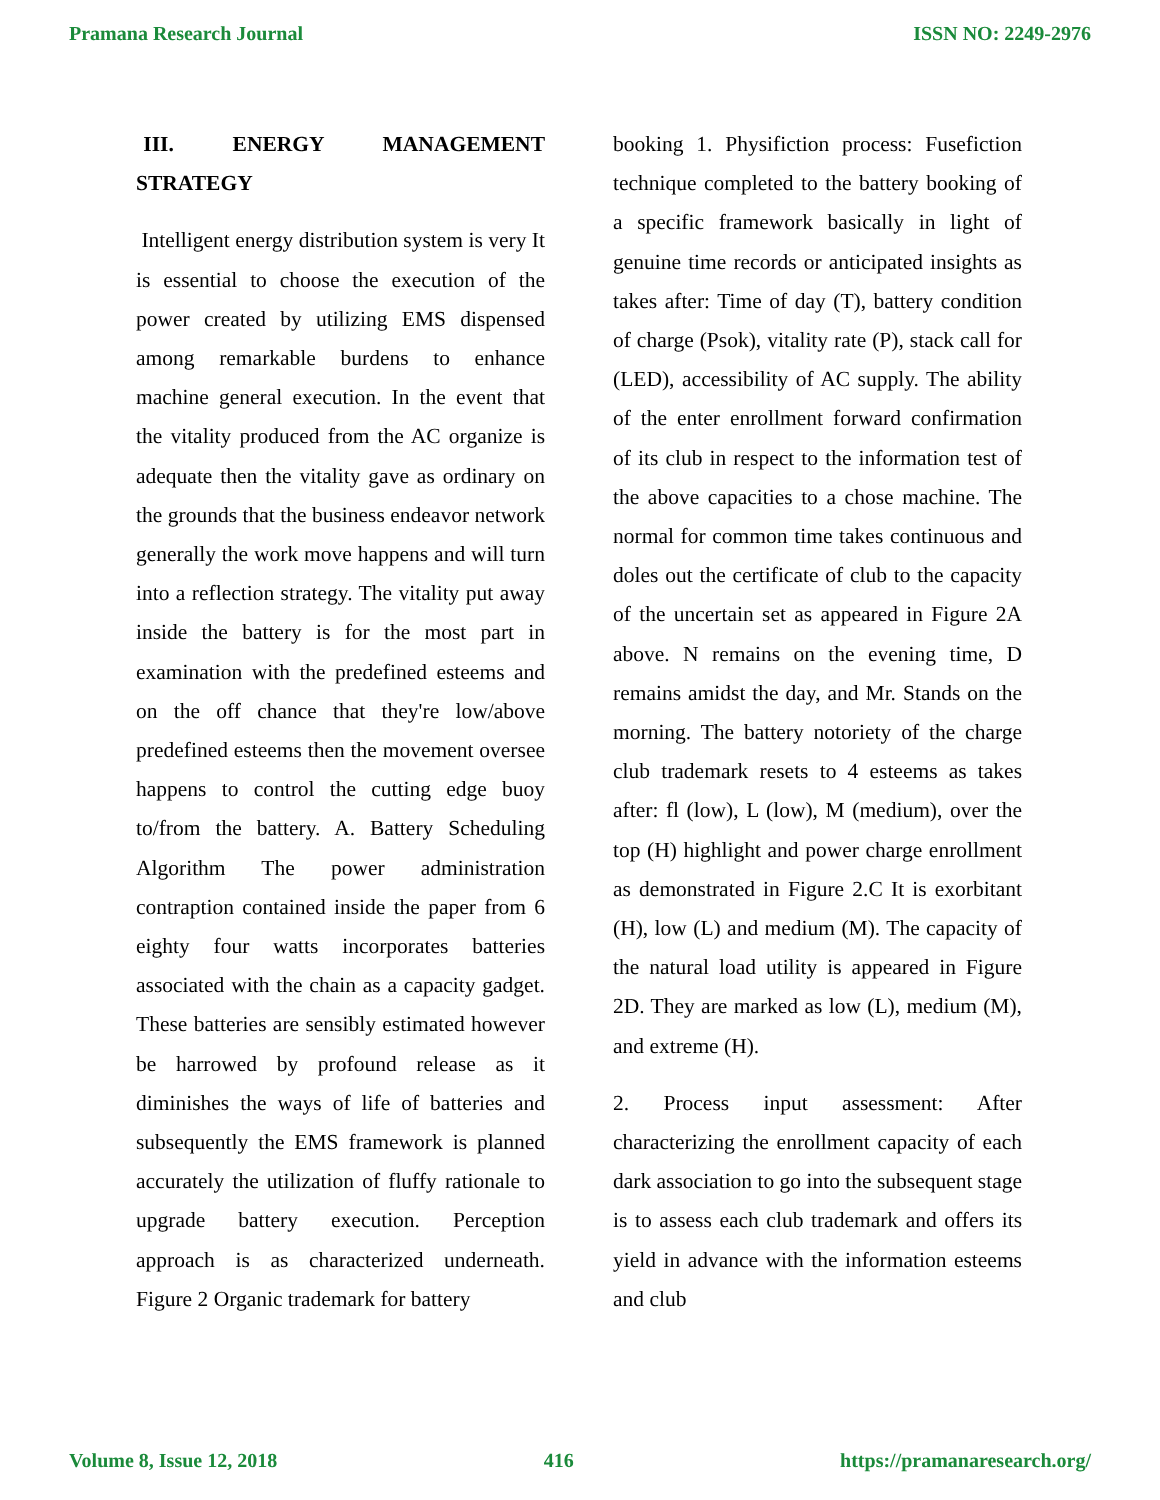Pramana Research Journal ISSN NO: 2249-2976
III. ENERGY MANAGEMENT STRATEGY
Intelligent energy distribution system is very It is essential to choose the execution of the power created by utilizing EMS dispensed among remarkable burdens to enhance machine general execution. In the event that the vitality produced from the AC organize is adequate then the vitality gave as ordinary on the grounds that the business endeavor network generally the work move happens and will turn into a reflection strategy. The vitality put away inside the battery is for the most part in examination with the predefined esteems and on the off chance that they're low/above predefined esteems then the movement oversee happens to control the cutting edge buoy to/from the battery. A. Battery Scheduling Algorithm The power administration contraption contained inside the paper from 6 eighty four watts incorporates batteries associated with the chain as a capacity gadget. These batteries are sensibly estimated however be harrowed by profound release as it diminishes the ways of life of batteries and subsequently the EMS framework is planned accurately the utilization of fluffy rationale to upgrade battery execution. Perception approach is as characterized underneath. Figure 2 Organic trademark for battery
booking 1. Physifiction process: Fusefiction technique completed to the battery booking of a specific framework basically in light of genuine time records or anticipated insights as takes after: Time of day (T), battery condition of charge (Psok), vitality rate (P), stack call for (LED), accessibility of AC supply. The ability of the enter enrollment forward confirmation of its club in respect to the information test of the above capacities to a chose machine. The normal for common time takes continuous and doles out the certificate of club to the capacity of the uncertain set as appeared in Figure 2A above. N remains on the evening time, D remains amidst the day, and Mr. Stands on the morning. The battery notoriety of the charge club trademark resets to 4 esteems as takes after: fl (low), L (low), M (medium), over the top (H) highlight and power charge enrollment as demonstrated in Figure 2.C It is exorbitant (H), low (L) and medium (M). The capacity of the natural load utility is appeared in Figure 2D. They are marked as low (L), medium (M), and extreme (H).
2. Process input assessment: After characterizing the enrollment capacity of each dark association to go into the subsequent stage is to assess each club trademark and offers its yield in advance with the information esteems and club
Volume 8, Issue 12, 2018 416 https://pramanaresearch.org/